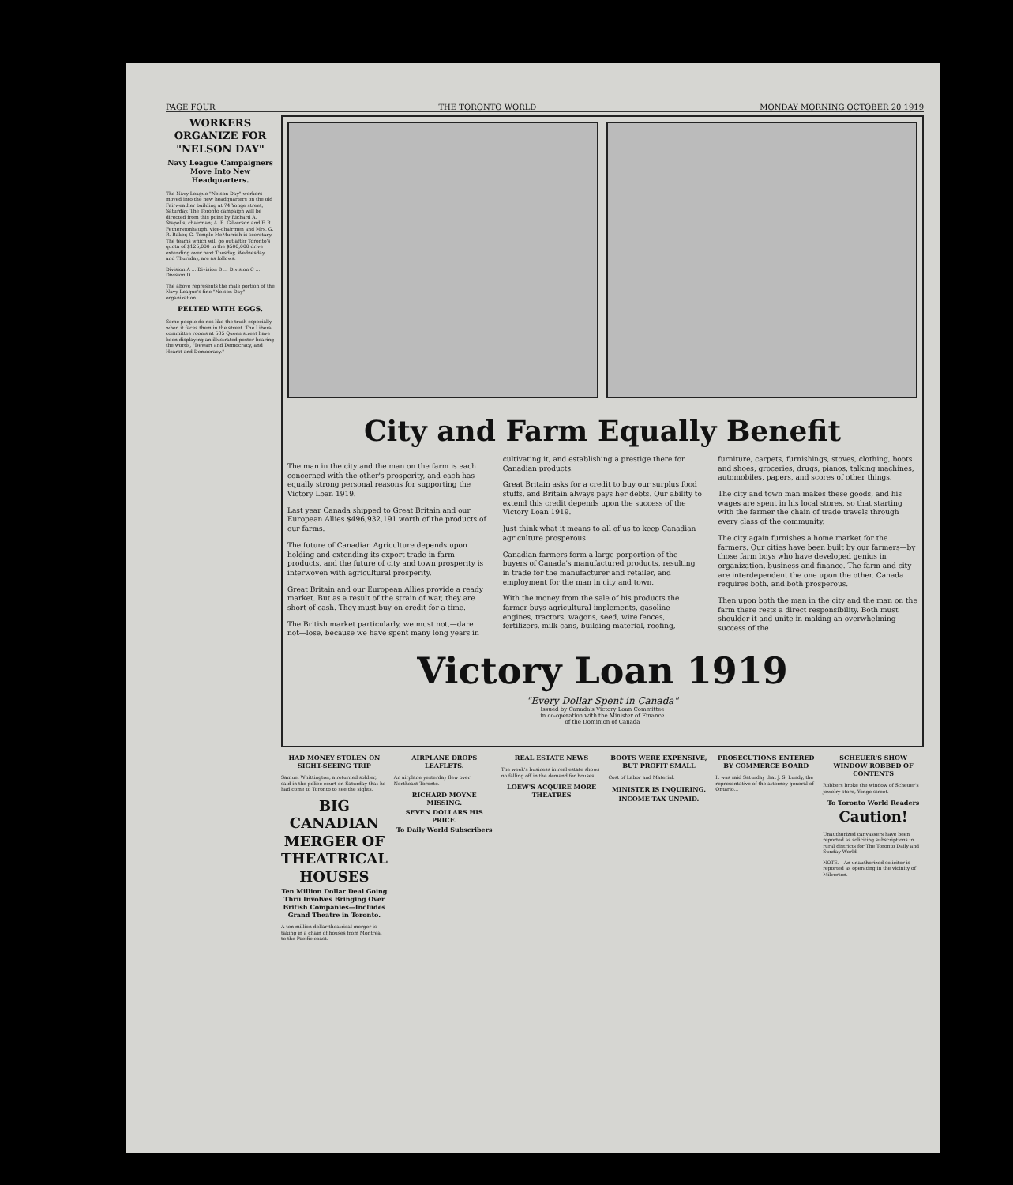PAGE FOUR THE TORONTO WORLD MONDAY MORNING OCTOBER 20 1919
WORKERS ORGANIZE FOR "NELSON DAY"
Navy League Campaigners Move Into New Headquarters.
The Navy League "Nelson Day" workers moved into the new headquarters on the old Fairweather building at 74 Yonge street, Saturday. The Toronto campaign will be directed from this point by Richard A. Stapells, chairman; A. E. Gilverson and F. R. Fetherstonhaugh, vice-chairmen and Mrs. G. R. Baker, G. Temple McMurrich is secretary. The teams which will go out after Toronto's quota of $125,000 in the $500,000 drive extending over next Tuesday, Wednesday and Thursday, are as follows:
Division A ... Division B ... Division C ... Division D ...
The above represents the male portion of the Navy League's fine "Nelson Day" organization.
PELTED WITH EGGS.
Some people do not like the truth especially when it faces them in the street. The Liberal committee rooms at 585 Queen street have been displaying an illustrated poster bearing the words, "Dewart and Democracy, and Hearst and Democracy."
City and Farm Equally Benefit
The man in the city and the man on the farm is each concerned with the other's prosperity, and each has equally strong personal reasons for supporting the Victory Loan 1919.
Last year Canada shipped to Great Britain and our European Allies $496,932,191 worth of the products of our farms.
The future of Canadian Agriculture depends upon holding and extending its export trade in farm products, and the future of city and town prosperity is interwoven with agricultural prosperity.
Great Britain and our European Allies provide a ready market. But as a result of the strain of war, they are short of cash. They must buy on credit for a time.
The British market particularly, we must not,—dare not—lose, because we have spent many long years in cultivating it, and establishing a prestige there for Canadian products.
Great Britain asks for a credit to buy our surplus food stuffs, and Britain always pays her debts. Our ability to extend this credit depends upon the success of the Victory Loan 1919.
Just think what it means to all of us to keep Canadian agriculture prosperous.
Canadian farmers form a large porportion of the buyers of Canada's manufactured products, resulting in trade for the manufacturer and retailer, and employment for the man in city and town.
With the money from the sale of his products the farmer buys agricultural implements, gasoline engines, tractors, wagons, seed, wire fences, fertilizers, milk cans, building material, roofing, furniture, carpets, furnishings, stoves, clothing, boots and shoes, groceries, drugs, pianos, talking machines, automobiles, papers, and scores of other things.
The city and town man makes these goods, and his wages are spent in his local stores, so that starting with the farmer the chain of trade travels through every class of the community.
The city again furnishes a home market for the farmers. Our cities have been built by our farmers—by those farm boys who have developed genius in organization, business and finance. The farm and city are interdependent the one upon the other. Canada requires both, and both prosperous.
Then upon both the man in the city and the man on the farm there rests a direct responsibility. Both must shoulder it and unite in making an overwhelming success of the
Victory Loan 1919
"Every Dollar Spent in Canada"
Issued by Canada's Victory Loan Committee
in co-operation with the Minister of Finance
of the Dominion of Canada
HAD MONEY STOLEN ON SIGHT-SEEING TRIP
Samuel Whittington, a returned soldier, said in the police court on Saturday that he had come to Toronto to see the sights.
BIG CANADIAN MERGER OF THEATRICAL HOUSES
Ten Million Dollar Deal Going Thru Involves Bringing Over British Companies—Includes Grand Theatre in Toronto.
A ten million dollar theatrical merger is taking in a chain of houses from Montreal to the Pacific coast.
AIRPLANE DROPS LEAFLETS.
An airplane yesterday flew over Northeast Toronto.
RICHARD MOYNE MISSING.
SEVEN DOLLARS HIS PRICE.
To Daily World Subscribers
REAL ESTATE NEWS
The week's business in real estate shows no falling off in the demand for houses.
LOEW'S ACQUIRE MORE THEATRES
BOOTS WERE EXPENSIVE, BUT PROFIT SMALL
Cost of Labor and Material.
MINISTER IS INQUIRING.
INCOME TAX UNPAID.
PROSECUTIONS ENTERED BY COMMERCE BOARD
It was said Saturday that J. S. Lundy, the representative of the attorney-general of Ontario...
SCHEUER'S SHOW WINDOW ROBBED OF CONTENTS
Robbers broke the window of Scheuer's jewelry store, Yonge street.
To Toronto World Readers
Caution!
Unauthorized canvassers have been reported as soliciting subscriptions in rural districts for The Toronto Daily and Sunday World.
NOTE.—An unauthorized solicitor is reported as operating in the vicinity of Milverton.